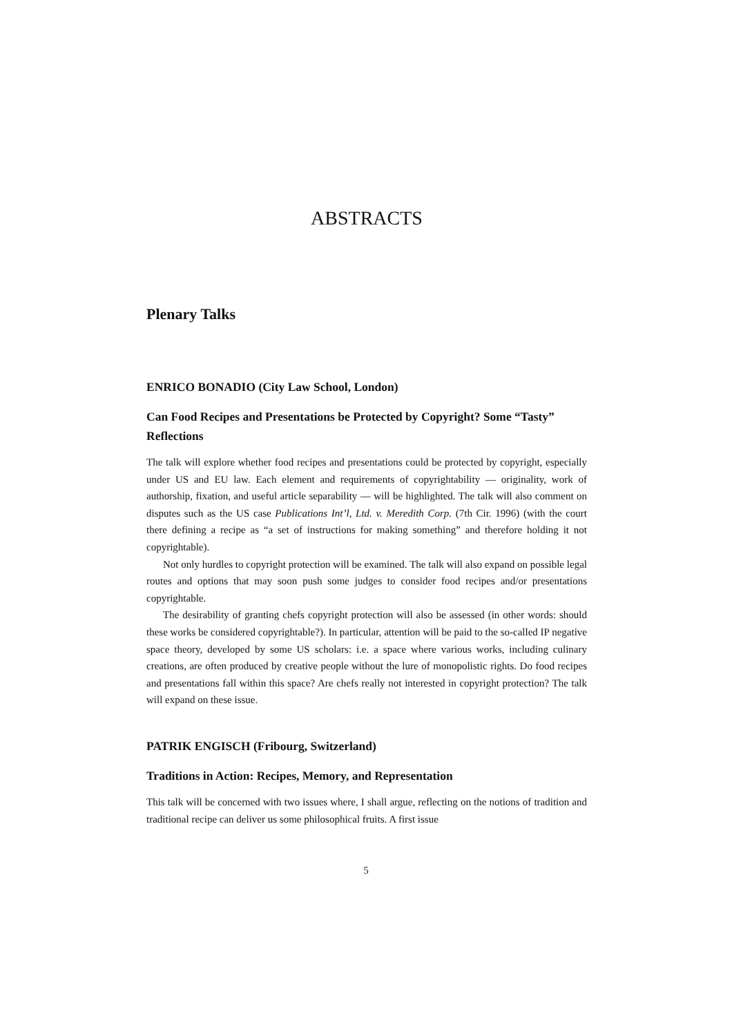ABSTRACTS
Plenary Talks
ENRICO BONADIO (City Law School, London)
Can Food Recipes and Presentations be Protected by Copyright? Some “Tasty” Reflections
The talk will explore whether food recipes and presentations could be protected by copyright, especially under US and EU law. Each element and requirements of copyrightability — originality, work of authorship, fixation, and useful article separability — will be highlighted. The talk will also comment on disputes such as the US case Publications Int’l, Ltd. v. Meredith Corp. (7th Cir. 1996) (with the court there defining a recipe as “a set of instructions for making something” and therefore holding it not copyrightable).
Not only hurdles to copyright protection will be examined. The talk will also expand on possible legal routes and options that may soon push some judges to consider food recipes and/or presentations copyrightable.
The desirability of granting chefs copyright protection will also be assessed (in other words: should these works be considered copyrightable?). In particular, attention will be paid to the so-called IP negative space theory, developed by some US scholars: i.e. a space where various works, including culinary creations, are often produced by creative people without the lure of monopolistic rights. Do food recipes and presentations fall within this space? Are chefs really not interested in copyright protection? The talk will expand on these issue.
PATRIK ENGISCH (Fribourg, Switzerland)
Traditions in Action: Recipes, Memory, and Representation
This talk will be concerned with two issues where, I shall argue, reflecting on the notions of tradition and traditional recipe can deliver us some philosophical fruits. A first issue
5